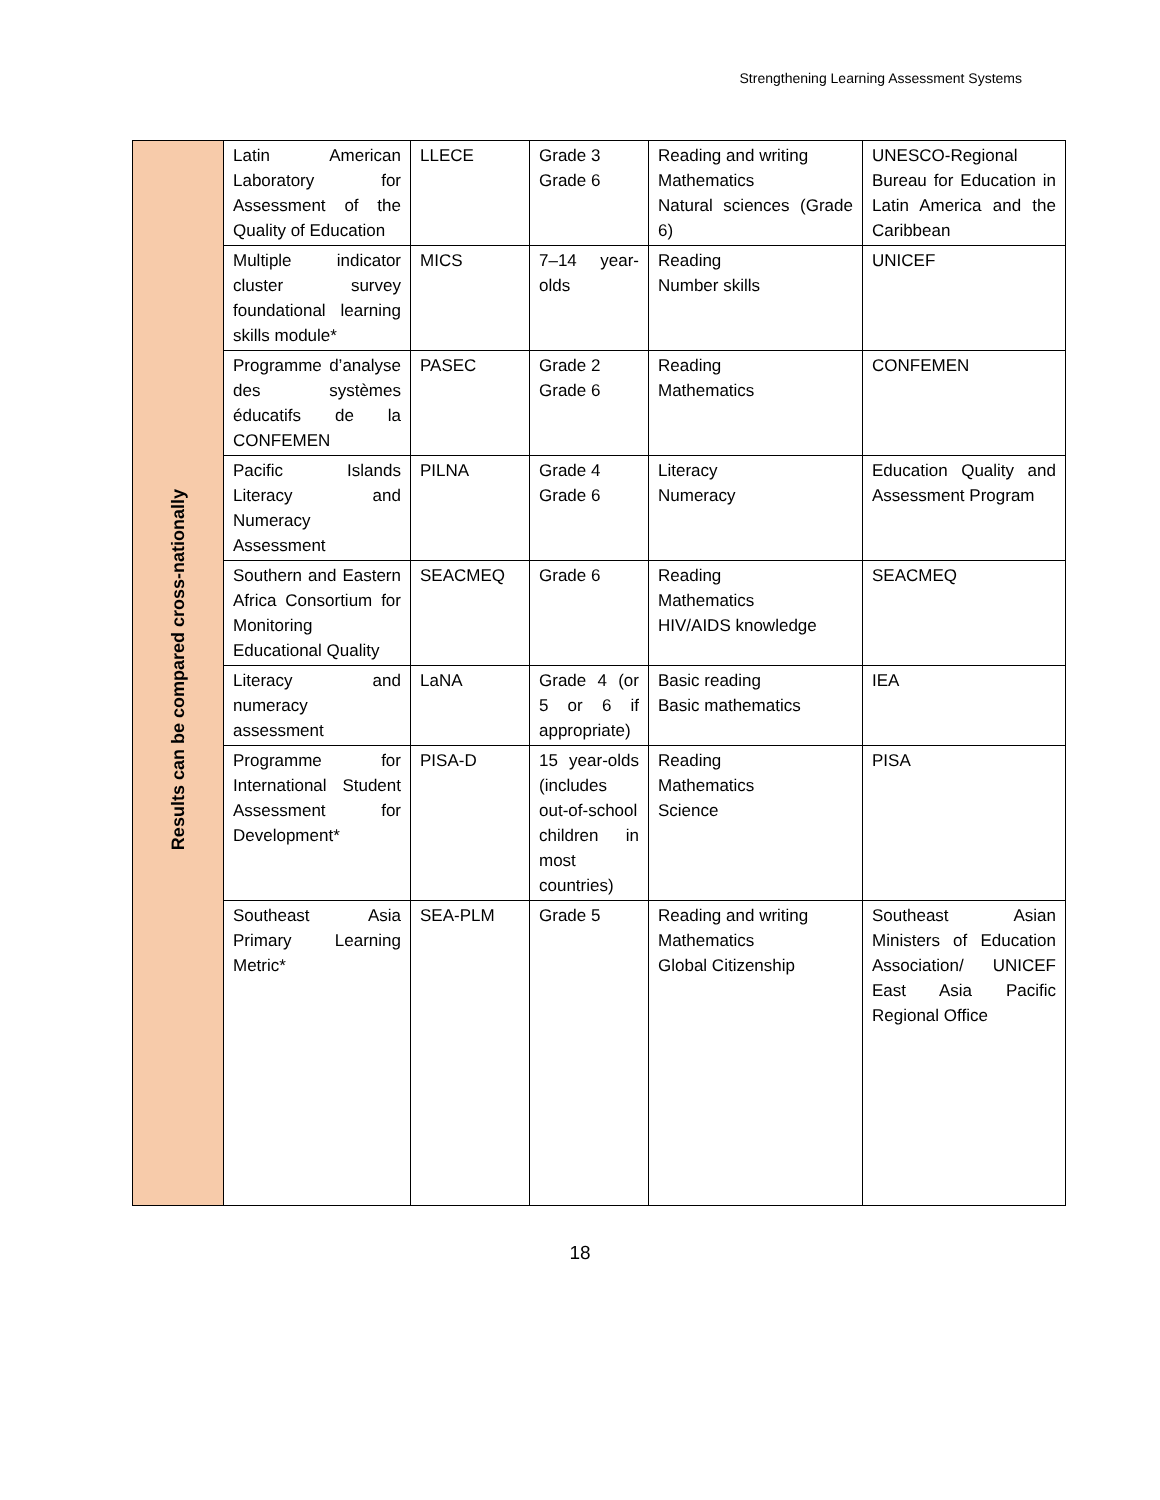Strengthening Learning Assessment Systems
| Results can be compared cross-nationally | Latin American Laboratory for Assessment of the Quality of Education | LLECE | Grade 3 Grade 6 | Reading and writing Mathematics Natural sciences (Grade 6) | UNESCO-Regional Bureau for Education in Latin America and the Caribbean |
| | Multiple indicator cluster survey foundational learning skills module* | MICS | 7–14 year-olds | Reading Number skills | UNICEF |
| | Programme d’analyse des systèmes éducatifs de la CONFEMEN | PASEC | Grade 2 Grade 6 | Reading Mathematics | CONFEMEN |
| | Pacific Islands Literacy and Numeracy Assessment | PILNA | Grade 4 Grade 6 | Literacy Numeracy | Education Quality and Assessment Program |
| | Southern and Eastern Africa Consortium for Monitoring Educational Quality | SEACMEQ | Grade 6 | Reading Mathematics HIV/AIDS knowledge | SEACMEQ |
| | Literacy and numeracy assessment | LaNA | Grade 4 (or 5 or 6 if appropriate) | Basic reading Basic mathematics | IEA |
| | Programme for International Student Assessment for Development* | PISA-D | 15 year-olds (includes out-of-school children in most countries) | Reading Mathematics Science | PISA |
| | Southeast Asia Primary Learning Metric* | SEA-PLM | Grade 5 | Reading and writing Mathematics Global Citizenship | Southeast Asian Ministers of Education Association/ UNICEF East Asia Pacific Regional Office |
18